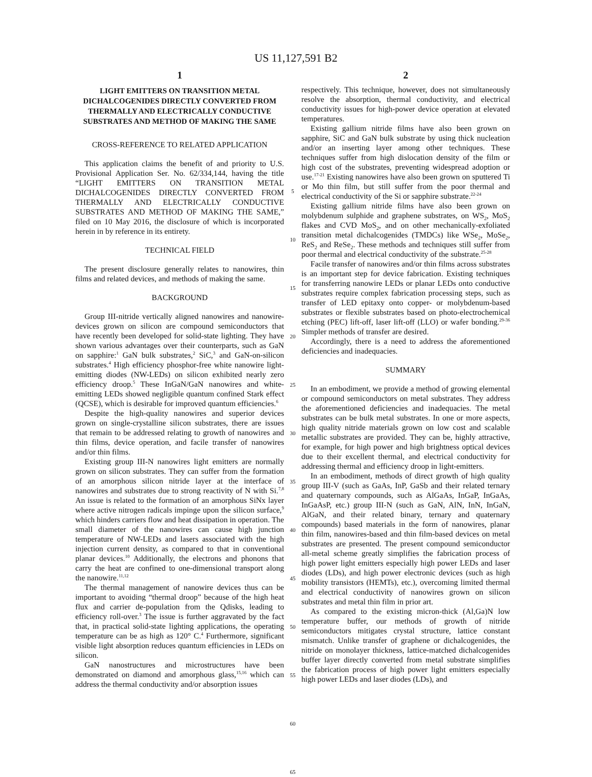US 11,127,591 B2
1
LIGHT EMITTERS ON TRANSITION METAL DICHALCOGENIDES DIRECTLY CONVERTED FROM THERMALLY AND ELECTRICALLY CONDUCTIVE SUBSTRATES AND METHOD OF MAKING THE SAME
CROSS-REFERENCE TO RELATED APPLICATION
This application claims the benefit of and priority to U.S. Provisional Application Ser. No. 62/334,144, having the title “LIGHT EMITTERS ON TRANSITION METAL DICHALCOGENIDES DIRECTLY CONVERTED FROM THERMALLY AND ELECTRICALLY CONDUCTIVE SUBSTRATES AND METHOD OF MAKING THE SAME,” filed on 10 May 2016, the disclosure of which is incorporated herein in by reference in its entirety.
TECHNICAL FIELD
The present disclosure generally relates to nanowires, thin films and related devices, and methods of making the same.
BACKGROUND
Group III-nitride vertically aligned nanowires and nanowire-devices grown on silicon are compound semiconductors that have recently been developed for solid-state lighting. They have shown various advantages over their counterparts, such as GaN on sapphire:<sup>1</sup> GaN bulk substrates,<sup>2</sup> SiC,<sup>3</sup> and GaN-on-silicon substrates.<sup>4</sup> High efficiency phosphor-free white nanowire light-emitting diodes (NW-LEDs) on silicon exhibited nearly zero efficiency droop.<sup>5</sup> These InGaN/GaN nanowires and white-emitting LEDs showed negligible quantum confined Stark effect (QCSE), which is desirable for improved quantum efficiencies.<sup>6</sup>
Despite the high-quality nanowires and superior devices grown on single-crystalline silicon substrates, there are issues that remain to be addressed relating to growth of nanowires and thin films, device operation, and facile transfer of nanowires and/or thin films.
Existing group III-N nanowires light emitters are normally grown on silicon substrates. They can suffer from the formation of an amorphous silicon nitride layer at the interface of nanowires and substrates due to strong reactivity of N with Si.<sup>7,8</sup> An issue is related to the formation of an amorphous SiNx layer where active nitrogen radicals impinge upon the silicon surface,<sup>9</sup> which hinders carriers flow and heat dissipation in operation. The small diameter of the nanowires can cause high junction temperature of NW-LEDs and lasers associated with the high injection current density, as compared to that in conventional planar devices.<sup>10</sup> Additionally, the electrons and phonons that carry the heat are confined to one-dimensional transport along the nanowire.<sup>11,12</sup>
The thermal management of nanowire devices thus can be important to avoiding “thermal droop” because of the high heat flux and carrier de-population from the Qdisks, leading to efficiency roll-over.<sup>3</sup> The issue is further aggravated by the fact that, in practical solid-state lighting applications, the operating temperature can be as high as 120° C.<sup>4</sup> Furthermore, significant visible light absorption reduces quantum efficiencies in LEDs on silicon.
GaN nanostructures and microstructures have been demonstrated on diamond and amorphous glass,<sup>15,16</sup> which can address the thermal conductivity and/or absorption issues
5
10
15
20
25
30
35
40
45
50
55
60
65
2
respectively. This technique, however, does not simultaneously resolve the absorption, thermal conductivity, and electrical conductivity issues for high-power device operation at elevated temperatures.
Existing gallium nitride films have also been grown on sapphire, SiC and GaN bulk substrate by using thick nucleation and/or an inserting layer among other techniques. These techniques suffer from high dislocation density of the film or high cost of the substrates, preventing widespread adoption or use.<sup>17-21</sup> Existing nanowires have also been grown on sputtered Ti or Mo thin film, but still suffer from the poor thermal and electrical conductivity of the Si or sapphire substrate.<sup>22-24</sup>
Existing gallium nitride films have also been grown on molybdenum sulphide and graphene substrates, on WS<sub>2</sub>, MoS<sub>2</sub> flakes and CVD MoS<sub>2</sub>, and on other mechanically-exfoliated transition metal dichalcogenides (TMDCs) like WSe<sub>2</sub>, MoSe<sub>2</sub>, ReS<sub>2</sub> and ReSe<sub>2</sub>. These methods and techniques still suffer from poor thermal and electrical conductivity of the substrate.<sup>25-28</sup>
Facile transfer of nanowires and/or thin films across substrates is an important step for device fabrication. Existing techniques for transferring nanowire LEDs or planar LEDs onto conductive substrates require complex fabrication processing steps, such as transfer of LED epitaxy onto copper- or molybdenum-based substrates or flexible substrates based on photo-electrochemical etching (PEC) lift-off, laser lift-off (LLO) or wafer bonding.<sup>29-36</sup> Simpler methods of transfer are desired.
Accordingly, there is a need to address the aforementioned deficiencies and inadequacies.
SUMMARY
In an embodiment, we provide a method of growing elemental or compound semiconductors on metal substrates. They address the aforementioned deficiencies and inadequacies. The metal substrates can be bulk metal substrates. In one or more aspects, high quality nitride materials grown on low cost and scalable metallic substrates are provided. They can be, highly attractive, for example, for high power and high brightness optical devices due to their excellent thermal, and electrical conductivity for addressing thermal and efficiency droop in light-emitters.
In an embodiment, methods of direct growth of high quality group III-V (such as GaAs, InP, GaSb and their related ternary and quaternary compounds, such as AlGaAs, InGaP, InGaAs, InGaAsP, etc.) group III-N (such as GaN, AlN, InN, InGaN, AlGaN, and their related binary, ternary and quaternary compounds) based materials in the form of nanowires, planar thin film, nanowires-based and thin film-based devices on metal substrates are presented. The present compound semiconductor all-metal scheme greatly simplifies the fabrication process of high power light emitters especially high power LEDs and laser diodes (LDs), and high power electronic devices (such as high mobility transistors (HEMTs), etc.), overcoming limited thermal and electrical conductivity of nanowires grown on silicon substrates and metal thin film in prior art.
As compared to the existing micron-thick (Al,Ga)N low temperature buffer, our methods of growth of nitride semiconductors mitigates crystal structure, lattice constant mismatch. Unlike transfer of graphene or dichalcogenides, the nitride on monolayer thickness, lattice-matched dichalcogenides buffer layer directly converted from metal substrate simplifies the fabrication process of high power light emitters especially high power LEDs and laser diodes (LDs), and